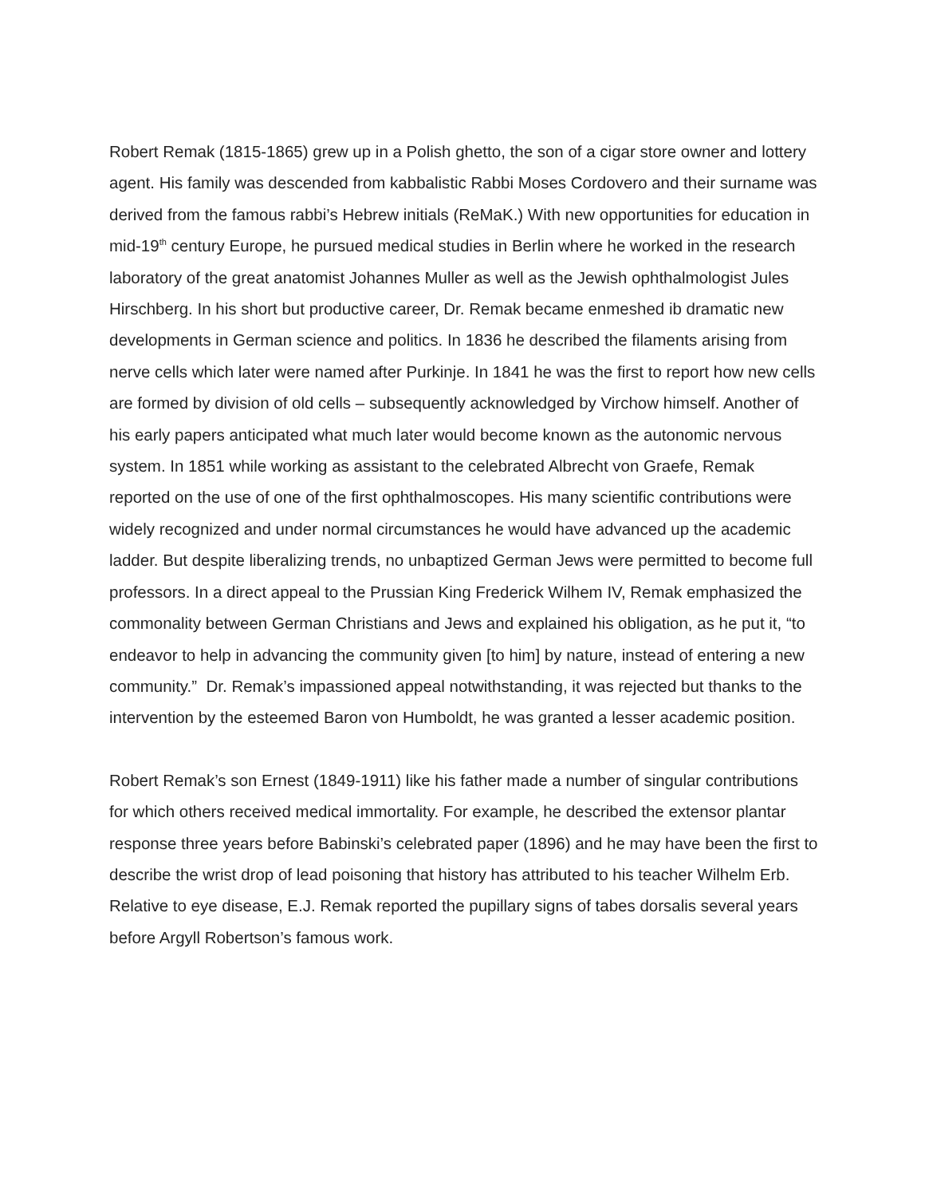Robert Remak (1815-1865) grew up in a Polish ghetto, the son of a cigar store owner and lottery agent. His family was descended from kabbalistic Rabbi Moses Cordovero and their surname was derived from the famous rabbi’s Hebrew initials (ReMaK.) With new opportunities for education in mid-19<sup>th</sup> century Europe, he pursued medical studies in Berlin where he worked in the research laboratory of the great anatomist Johannes Muller as well as the Jewish ophthalmologist Jules Hirschberg. In his short but productive career, Dr. Remak became enmeshed ib dramatic new developments in German science and politics. In 1836 he described the filaments arising from nerve cells which later were named after Purkinje. In 1841 he was the first to report how new cells are formed by division of old cells – subsequently acknowledged by Virchow himself. Another of his early papers anticipated what much later would become known as the autonomic nervous system. In 1851 while working as assistant to the celebrated Albrecht von Graefe, Remak reported on the use of one of the first ophthalmoscopes. His many scientific contributions were widely recognized and under normal circumstances he would have advanced up the academic ladder. But despite liberalizing trends, no unbaptized German Jews were permitted to become full professors. In a direct appeal to the Prussian King Frederick Wilhem IV, Remak emphasized the commonality between German Christians and Jews and explained his obligation, as he put it, “to endeavor to help in advancing the community given [to him] by nature, instead of entering a new community.” Dr. Remak’s impassioned appeal notwithstanding, it was rejected but thanks to the intervention by the esteemed Baron von Humboldt, he was granted a lesser academic position.
Robert Remak’s son Ernest (1849-1911) like his father made a number of singular contributions for which others received medical immortality. For example, he described the extensor plantar response three years before Babinski’s celebrated paper (1896) and he may have been the first to describe the wrist drop of lead poisoning that history has attributed to his teacher Wilhelm Erb. Relative to eye disease, E.J. Remak reported the pupillary signs of tabes dorsalis several years before Argyll Robertson’s famous work.